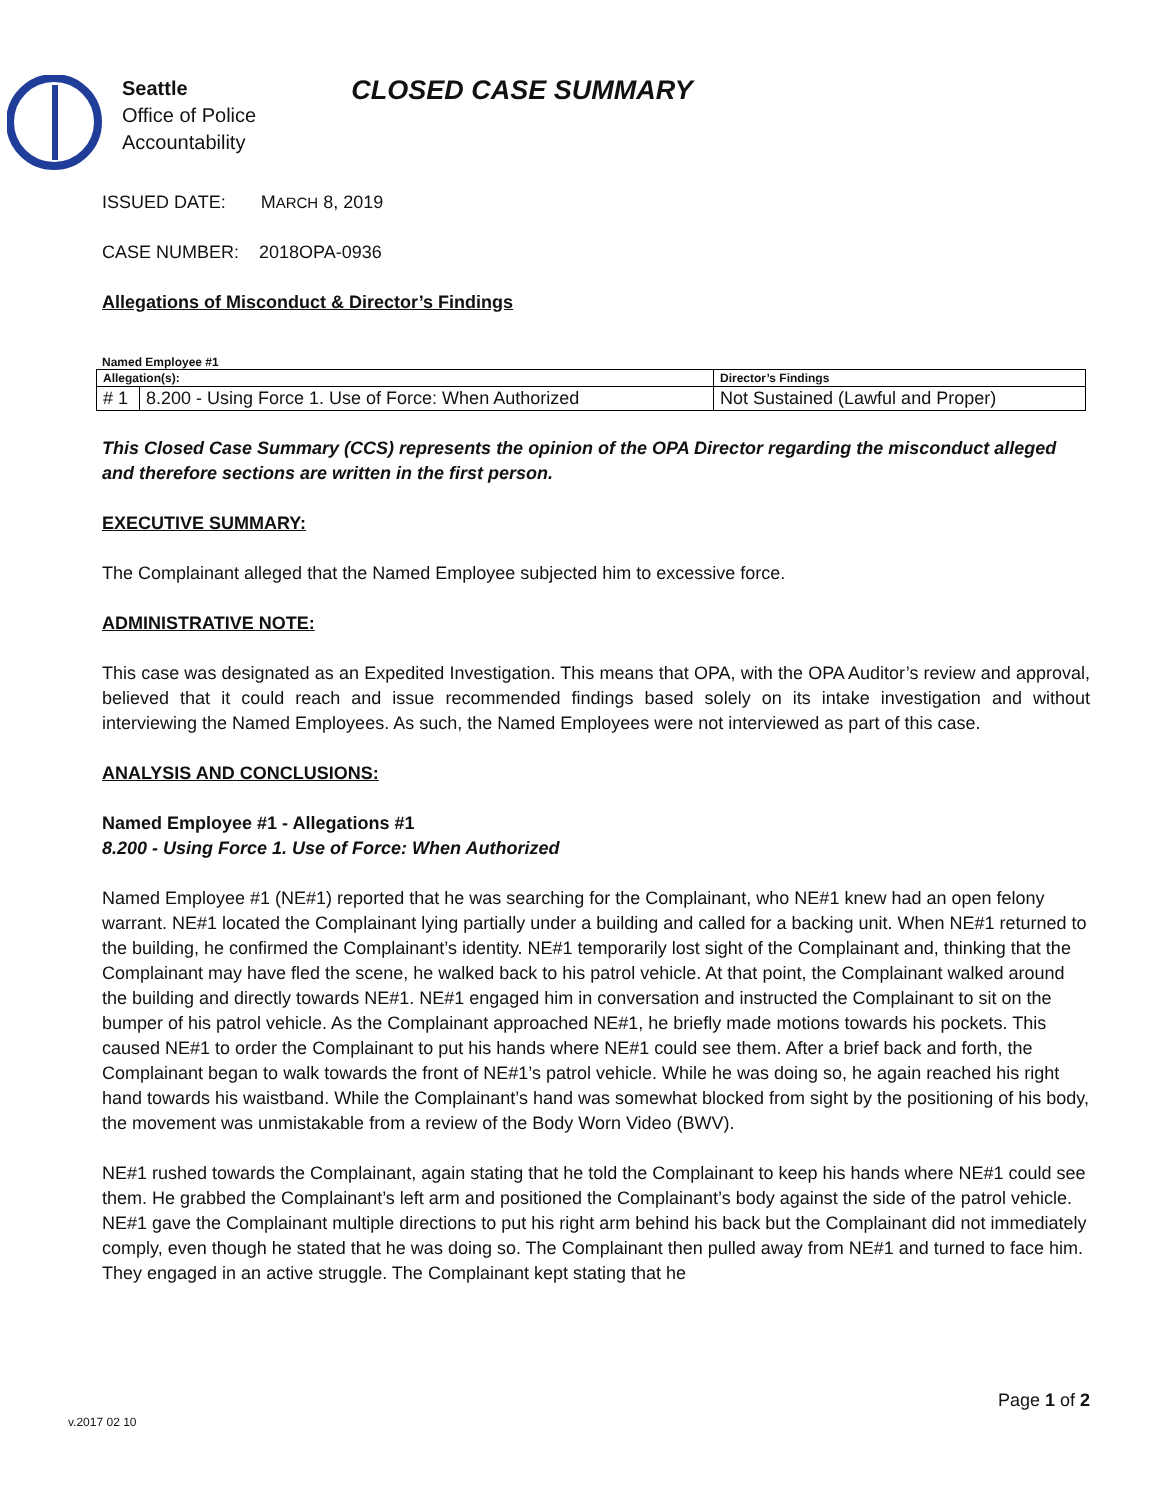Seattle
Office of Police
Accountability
CLOSED CASE SUMMARY
ISSUED DATE: MARCH 8, 2019
CASE NUMBER: 2018OPA-0936
Allegations of Misconduct & Director’s Findings
Named Employee #1
| Allegation(s): | | Director’s Findings |
| # 1 | 8.200 - Using Force 1. Use of Force: When Authorized | Not Sustained (Lawful and Proper) |
This Closed Case Summary (CCS) represents the opinion of the OPA Director regarding the misconduct alleged and therefore sections are written in the first person.
EXECUTIVE SUMMARY:
The Complainant alleged that the Named Employee subjected him to excessive force.
ADMINISTRATIVE NOTE:
This case was designated as an Expedited Investigation. This means that OPA, with the OPA Auditor’s review and approval, believed that it could reach and issue recommended findings based solely on its intake investigation and without interviewing the Named Employees. As such, the Named Employees were not interviewed as part of this case.
ANALYSIS AND CONCLUSIONS:
Named Employee #1 - Allegations #1
8.200 - Using Force 1. Use of Force: When Authorized
Named Employee #1 (NE#1) reported that he was searching for the Complainant, who NE#1 knew had an open felony warrant. NE#1 located the Complainant lying partially under a building and called for a backing unit. When NE#1 returned to the building, he confirmed the Complainant’s identity. NE#1 temporarily lost sight of the Complainant and, thinking that the Complainant may have fled the scene, he walked back to his patrol vehicle. At that point, the Complainant walked around the building and directly towards NE#1. NE#1 engaged him in conversation and instructed the Complainant to sit on the bumper of his patrol vehicle. As the Complainant approached NE#1, he briefly made motions towards his pockets. This caused NE#1 to order the Complainant to put his hands where NE#1 could see them. After a brief back and forth, the Complainant began to walk towards the front of NE#1’s patrol vehicle. While he was doing so, he again reached his right hand towards his waistband. While the Complainant’s hand was somewhat blocked from sight by the positioning of his body, the movement was unmistakable from a review of the Body Worn Video (BWV).
NE#1 rushed towards the Complainant, again stating that he told the Complainant to keep his hands where NE#1 could see them. He grabbed the Complainant’s left arm and positioned the Complainant’s body against the side of the patrol vehicle. NE#1 gave the Complainant multiple directions to put his right arm behind his back but the Complainant did not immediately comply, even though he stated that he was doing so. The Complainant then pulled away from NE#1 and turned to face him. They engaged in an active struggle. The Complainant kept stating that he
Page 1 of 2
v.2017 02 10